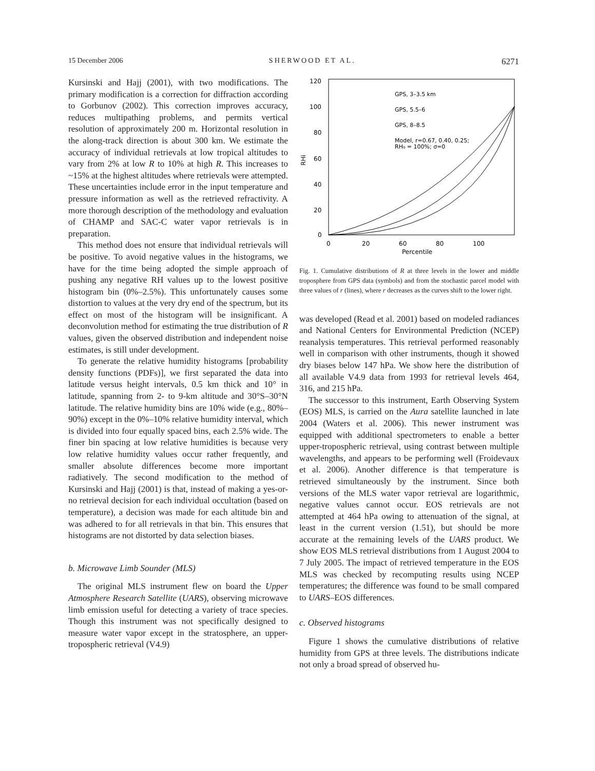15 December 2006 SHERWOOD ET AL. 6271
Kursinski and Hajj (2001), with two modifications. The primary modification is a correction for diffraction according to Gorbunov (2002). This correction improves accuracy, reduces multipathing problems, and permits vertical resolution of approximately 200 m. Horizontal resolution in the along-track direction is about 300 km. We estimate the accuracy of individual retrievals at low tropical altitudes to vary from 2% at low R to 10% at high R. This increases to ~15% at the highest altitudes where retrievals were attempted. These uncertainties include error in the input temperature and pressure information as well as the retrieved refractivity. A more thorough description of the methodology and evaluation of CHAMP and SAC-C water vapor retrievals is in preparation.
This method does not ensure that individual retrievals will be positive. To avoid negative values in the histograms, we have for the time being adopted the simple approach of pushing any negative RH values up to the lowest positive histogram bin (0%–2.5%). This unfortunately causes some distortion to values at the very dry end of the spectrum, but its effect on most of the histogram will be insignificant. A deconvolution method for estimating the true distribution of R values, given the observed distribution and independent noise estimates, is still under development.
To generate the relative humidity histograms [probability density functions (PDFs)], we first separated the data into latitude versus height intervals, 0.5 km thick and 10° in latitude, spanning from 2- to 9-km altitude and 30°S–30°N latitude. The relative humidity bins are 10% wide (e.g., 80%–90%) except in the 0%–10% relative humidity interval, which is divided into four equally spaced bins, each 2.5% wide. The finer bin spacing at low relative humidities is because very low relative humidity values occur rather frequently, and smaller absolute differences become more important radiatively. The second modification to the method of Kursinski and Hajj (2001) is that, instead of making a yes-or-no retrieval decision for each individual occultation (based on temperature), a decision was made for each altitude bin and was adhered to for all retrievals in that bin. This ensures that histograms are not distorted by data selection biases.
b. Microwave Limb Sounder (MLS)
The original MLS instrument flew on board the Upper Atmosphere Research Satellite (UARS), observing microwave limb emission useful for detecting a variety of trace species. Though this instrument was not specifically designed to measure water vapor except in the stratosphere, an upper-tropospheric retrieval (V4.9)
120
100
80
60
40
20
0
0
20
60
80
100
Percentile
RHi
GPS, 3–3.5 km
GPS, 5.5–6
GPS, 8–8.5
Model, r=0.67, 0.40, 0.25;
RH₀ = 100%; σ=0
Fig. 1. Cumulative distributions of R at three levels in the lower and middle troposphere from GPS data (symbols) and from the stochastic parcel model with three values of r (lines), where r decreases as the curves shift to the lower right.
was developed (Read et al. 2001) based on modeled radiances and National Centers for Environmental Prediction (NCEP) reanalysis temperatures. This retrieval performed reasonably well in comparison with other instruments, though it showed dry biases below 147 hPa. We show here the distribution of all available V4.9 data from 1993 for retrieval levels 464, 316, and 215 hPa.
The successor to this instrument, Earth Observing System (EOS) MLS, is carried on the Aura satellite launched in late 2004 (Waters et al. 2006). This newer instrument was equipped with additional spectrometers to enable a better upper-tropospheric retrieval, using contrast between multiple wavelengths, and appears to be performing well (Froidevaux et al. 2006). Another difference is that temperature is retrieved simultaneously by the instrument. Since both versions of the MLS water vapor retrieval are logarithmic, negative values cannot occur. EOS retrievals are not attempted at 464 hPa owing to attenuation of the signal, at least in the current version (1.51), but should be more accurate at the remaining levels of the UARS product. We show EOS MLS retrieval distributions from 1 August 2004 to 7 July 2005. The impact of retrieved temperature in the EOS MLS was checked by recomputing results using NCEP temperatures; the difference was found to be small compared to UARS–EOS differences.
c. Observed histograms
Figure 1 shows the cumulative distributions of relative humidity from GPS at three levels. The distributions indicate not only a broad spread of observed hu-